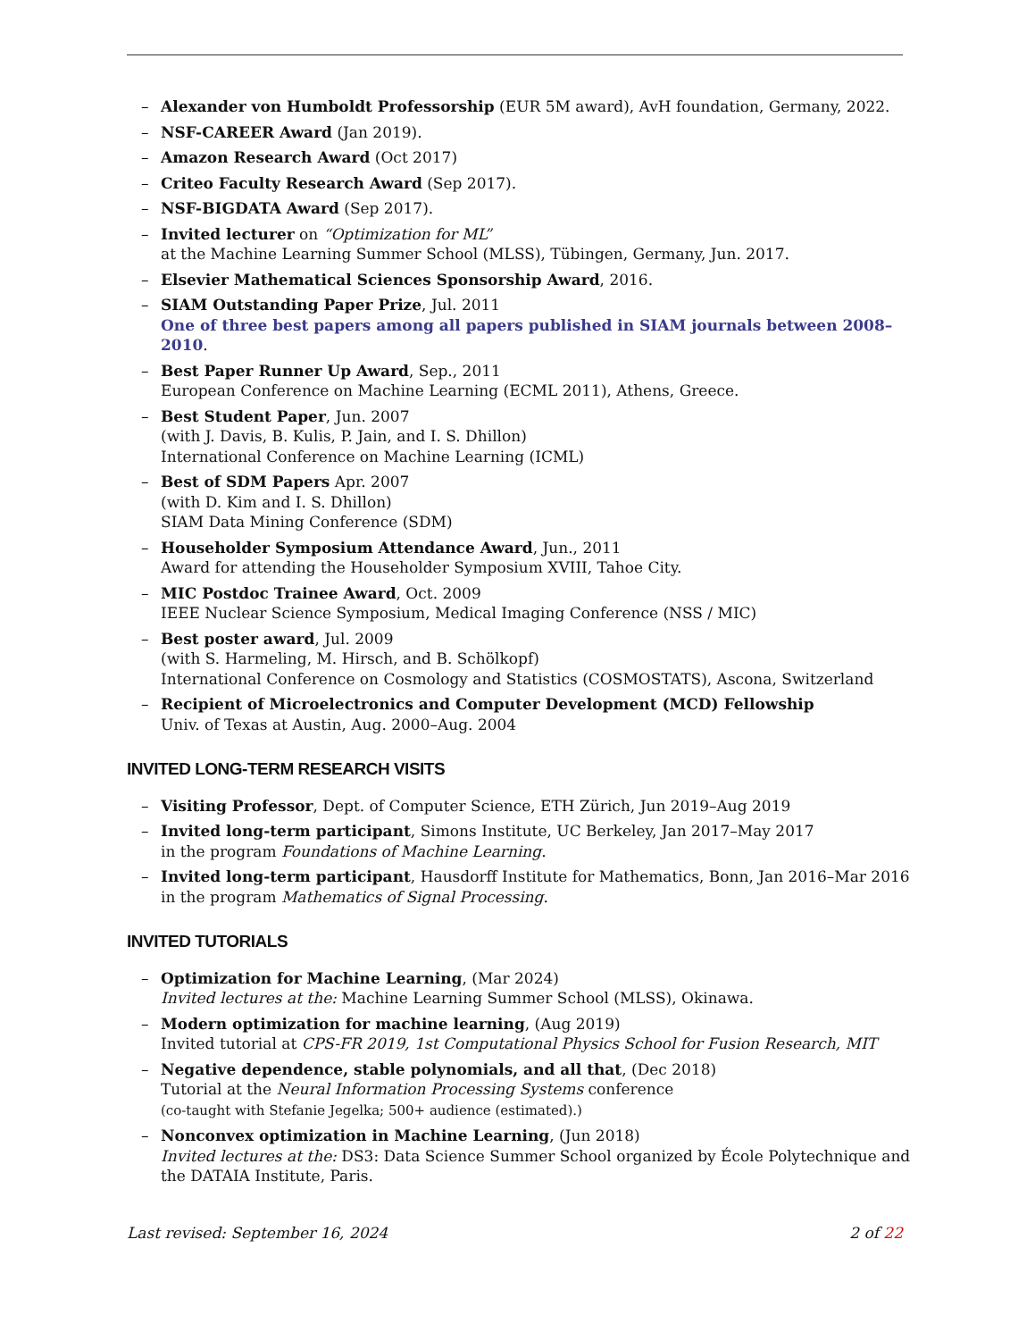– Alexander von Humboldt Professorship (EUR 5M award), AvH foundation, Germany, 2022.
– NSF-CAREER Award (Jan 2019).
– Amazon Research Award (Oct 2017)
– Criteo Faculty Research Award (Sep 2017).
– NSF-BIGDATA Award (Sep 2017).
– Invited lecturer on “Optimization for ML”
at the Machine Learning Summer School (MLSS), Tübingen, Germany, Jun. 2017.
– Elsevier Mathematical Sciences Sponsorship Award, 2016.
– SIAM Outstanding Paper Prize, Jul. 2011
One of three best papers among all papers published in SIAM journals between 2008–2010.
– Best Paper Runner Up Award, Sep., 2011
European Conference on Machine Learning (ECML 2011), Athens, Greece.
– Best Student Paper, Jun. 2007
(with J. Davis, B. Kulis, P. Jain, and I. S. Dhillon)
International Conference on Machine Learning (ICML)
– Best of SDM Papers Apr. 2007
(with D. Kim and I. S. Dhillon)
SIAM Data Mining Conference (SDM)
– Householder Symposium Attendance Award, Jun., 2011
Award for attending the Householder Symposium XVIII, Tahoe City.
– MIC Postdoc Trainee Award, Oct. 2009
IEEE Nuclear Science Symposium, Medical Imaging Conference (NSS / MIC)
– Best poster award, Jul. 2009
(with S. Harmeling, M. Hirsch, and B. Schölkopf)
International Conference on Cosmology and Statistics (COSMOSTATS), Ascona, Switzerland
– Recipient of Microelectronics and Computer Development (MCD) Fellowship
Univ. of Texas at Austin, Aug. 2000–Aug. 2004
INVITED LONG-TERM RESEARCH VISITS
– Visiting Professor, Dept. of Computer Science, ETH Zürich, Jun 2019–Aug 2019
– Invited long-term participant, Simons Institute, UC Berkeley, Jan 2017–May 2017
in the program Foundations of Machine Learning.
– Invited long-term participant, Hausdorff Institute for Mathematics, Bonn, Jan 2016–Mar 2016
in the program Mathematics of Signal Processing.
INVITED TUTORIALS
– Optimization for Machine Learning, (Mar 2024)
Invited lectures at the: Machine Learning Summer School (MLSS), Okinawa.
– Modern optimization for machine learning, (Aug 2019)
Invited tutorial at CPS-FR 2019, 1st Computational Physics School for Fusion Research, MIT
– Negative dependence, stable polynomials, and all that, (Dec 2018)
Tutorial at the Neural Information Processing Systems conference
(co-taught with Stefanie Jegelka; 500+ audience (estimated).)
– Nonconvex optimization in Machine Learning, (Jun 2018)
Invited lectures at the: DS3: Data Science Summer School organized by École Polytechnique and the DATAIA Institute, Paris.
Last revised: September 16, 2024 2 of 22